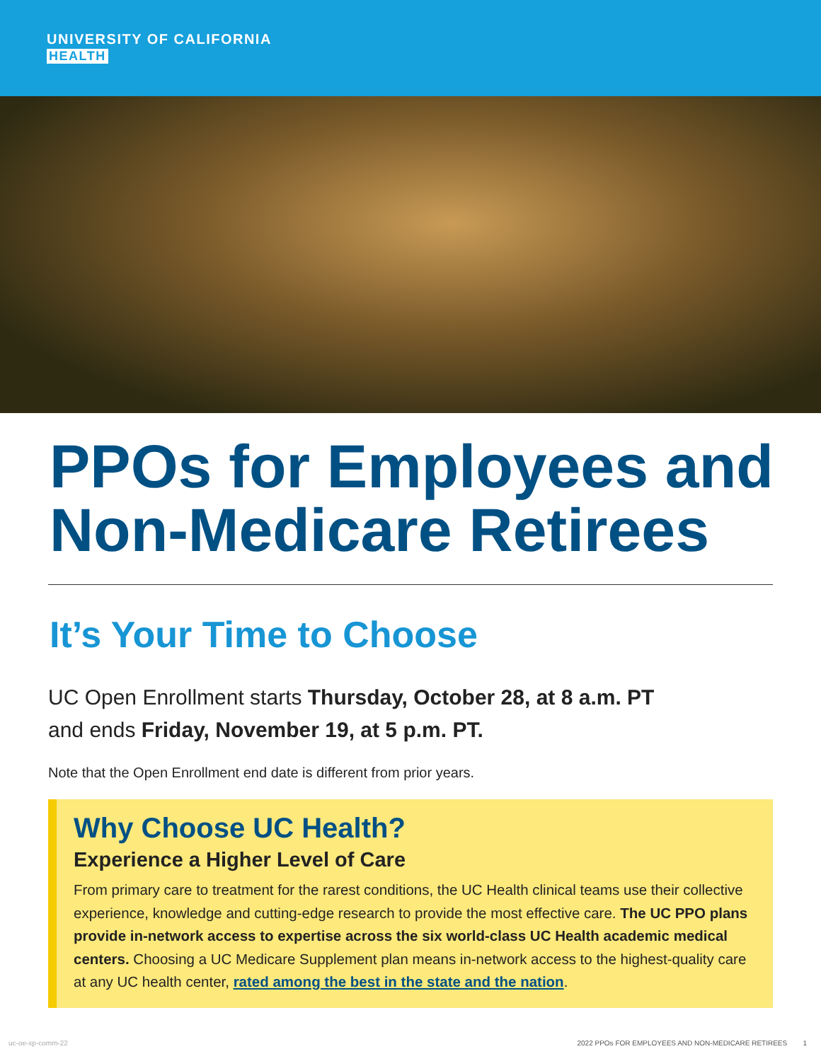UNIVERSITY OF CALIFORNIA
HEALTH
PPOs for Employees and Non-Medicare Retirees
It’s Your Time to Choose
UC Open Enrollment starts Thursday, October 28, at 8 a.m. PT
and ends Friday, November 19, at 5 p.m. PT.
Note that the Open Enrollment end date is different from prior years.
Why Choose UC Health?
Experience a Higher Level of Care
From primary care to treatment for the rarest conditions, the UC Health clinical teams use their collective experience, knowledge and cutting-edge research to provide the most effective care. The UC PPO plans provide in-network access to expertise across the six world-class UC Health academic medical centers. Choosing a UC Medicare Supplement plan means in-network access to the highest-quality care at any UC health center, rated among the best in the state and the nation.
uc-oe-xp-comm-22 2022 PPOs FOR EMPLOYEES AND NON-MEDICARE RETIREES 1